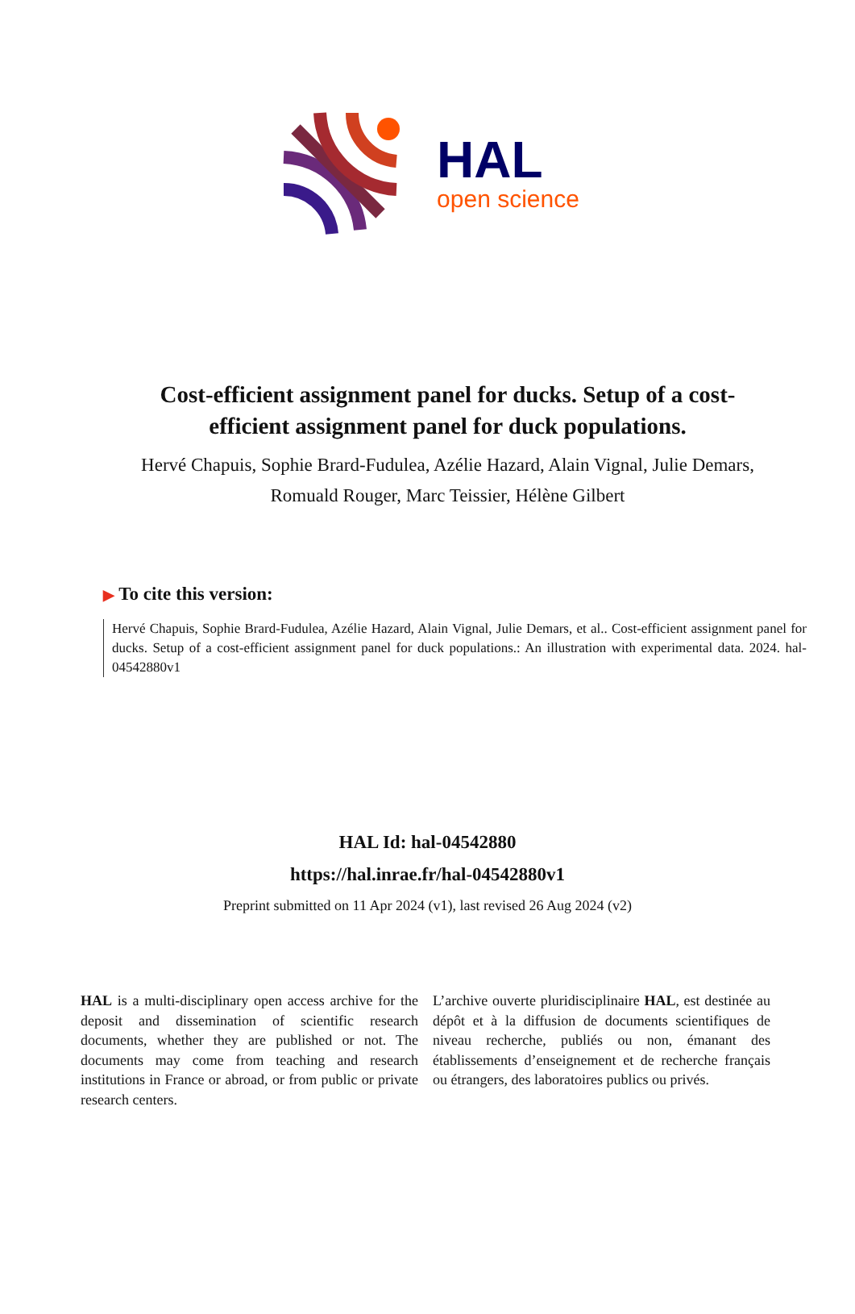HAL
open science
Cost-efficient assignment panel for ducks. Setup of a cost-efficient assignment panel for duck populations.
Hervé Chapuis, Sophie Brard-Fudulea, Azélie Hazard, Alain Vignal, Julie Demars, Romuald Rouger, Marc Teissier, Hélène Gilbert
▶ To cite this version:
Hervé Chapuis, Sophie Brard-Fudulea, Azélie Hazard, Alain Vignal, Julie Demars, et al.. Cost-efficient assignment panel for ducks. Setup of a cost-efficient assignment panel for duck populations.: An illustration with experimental data. 2024. hal-04542880v1
HAL Id: hal-04542880
https://hal.inrae.fr/hal-04542880v1
Preprint submitted on 11 Apr 2024 (v1), last revised 26 Aug 2024 (v2)
HAL is a multi-disciplinary open access archive for the deposit and dissemination of scientific research documents, whether they are published or not. The documents may come from teaching and research institutions in France or abroad, or from public or private research centers.
L’archive ouverte pluridisciplinaire HAL, est destinée au dépôt et à la diffusion de documents scientifiques de niveau recherche, publiés ou non, émanant des établissements d’enseignement et de recherche français ou étrangers, des laboratoires publics ou privés.